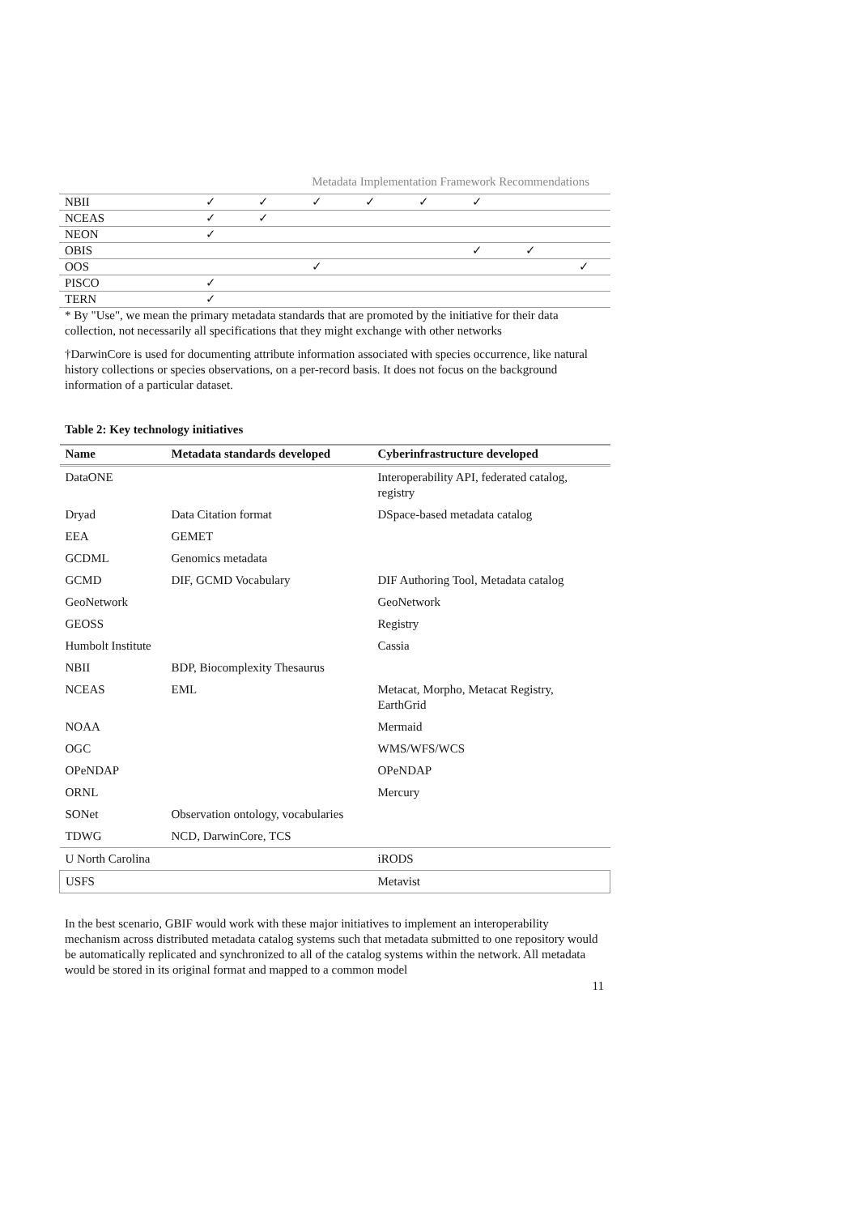Metadata Implementation Framework Recommendations
| NBII | ✓ | ✓ | ✓ | ✓ | ✓ | ✓ | | |
| NCEAS | ✓ | ✓ | | | | | | |
| NEON | ✓ | | | | | | | |
| OBIS | | | | | | ✓ | ✓ | |
| OOS | | | ✓ | | | | | ✓ |
| PISCO | ✓ | | | | | | | |
| TERN | ✓ | | | | | | | |
* By "Use", we mean the primary metadata standards that are promoted by the initiative for their data collection, not necessarily all specifications that they might exchange with other networks
†DarwinCore is used for documenting attribute information associated with species occurrence, like natural history collections or species observations, on a per-record basis. It does not focus on the background information of a particular dataset.
Table 2: Key technology initiatives
| Name | Metadata standards developed | Cyberinfrastructure developed |
| --- | --- | --- |
| DataONE | | Interoperability API, federated catalog, registry |
| Dryad | Data Citation format | DSpace-based metadata catalog |
| EEA | GEMET | |
| GCDML | Genomics metadata | |
| GCMD | DIF, GCMD Vocabulary | DIF Authoring Tool, Metadata catalog |
| GeoNetwork | | GeoNetwork |
| GEOSS | | Registry |
| Humbolt Institute | | Cassia |
| NBII | BDP, Biocomplexity Thesaurus | |
| NCEAS | EML | Metacat, Morpho, Metacat Registry, EarthGrid |
| NOAA | | Mermaid |
| OGC | | WMS/WFS/WCS |
| OPeNDAP | | OPeNDAP |
| ORNL | | Mercury |
| SONet | Observation ontology, vocabularies | |
| TDWG | NCD, DarwinCore, TCS | |
| U North Carolina | | iRODS |
| USFS | | Metavist |
In the best scenario, GBIF would work with these major initiatives to implement an interoperability mechanism across distributed metadata catalog systems such that metadata submitted to one repository would be automatically replicated and synchronized to all of the catalog systems within the network. All metadata would be stored in its original format and mapped to a common model
11